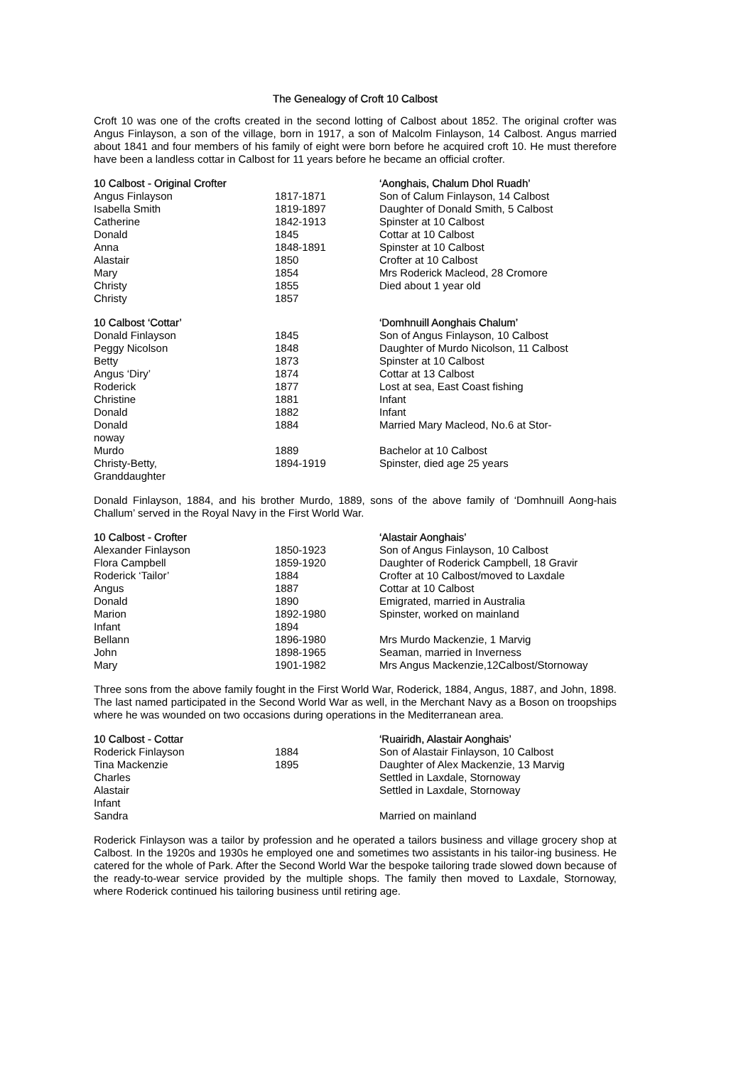The Genealogy of Croft 10 Calbost
Croft 10 was one of the crofts created in the second lotting of Calbost about 1852. The original crofter was Angus Finlayson, a son of the village, born in 1917, a son of Malcolm Finlayson, 14 Calbost. Angus married about 1841 and four members of his family of eight were born before he acquired croft 10. He must therefore have been a landless cottar in Calbost for 11 years before he became an official crofter.
| 10 Calbost - Original Crofter | | ‘Aonghais, Chalum Dhol Ruadh’ |
| --- | --- | --- |
| Angus Finlayson | 1817-1871 | Son of Calum Finlayson, 14 Calbost |
| Isabella Smith | 1819-1897 | Daughter of Donald Smith, 5 Calbost |
| Catherine | 1842-1913 | Spinster at 10 Calbost |
| Donald | 1845 | Cottar at 10 Calbost |
| Anna | 1848-1891 | Spinster at 10 Calbost |
| Alastair | 1850 | Crofter at 10 Calbost |
| Mary | 1854 | Mrs Roderick Macleod, 28 Cromore |
| Christy | 1855 | Died about 1 year old |
| Christy | 1857 | |
| 10 Calbost ‘Cottar’ | | ‘Domhnuill Aonghais Chalum’ |
| --- | --- | --- |
| Donald Finlayson | 1845 | Son of Angus Finlayson, 10 Calbost |
| Peggy Nicolson | 1848 | Daughter of Murdo Nicolson, 11 Calbost |
| Betty | 1873 | Spinster at 10 Calbost |
| Angus ‘Diry’ | 1874 | Cottar at 13 Calbost |
| Roderick | 1877 | Lost at sea, East Coast fishing |
| Christine | 1881 | Infant |
| Donald | 1882 | Infant |
| Donald noway | 1884 | Married Mary Macleod, No.6 at Stor- |
| Murdo | 1889 | Bachelor at 10 Calbost |
| Christy-Betty, Granddaughter | 1894-1919 | Spinster, died age 25 years |
Donald Finlayson, 1884, and his brother Murdo, 1889, sons of the above family of ‘Domhnuill Aong-hais Challum’ served in the Royal Navy in the First World War.
| 10 Calbost - Crofter | | ‘Alastair Aonghais’ |
| --- | --- | --- |
| Alexander Finlayson | 1850-1923 | Son of Angus Finlayson, 10 Calbost |
| Flora Campbell | 1859-1920 | Daughter of Roderick Campbell, 18 Gravir |
| Roderick ‘Tailor’ | 1884 | Crofter at 10 Calbost/moved to Laxdale |
| Angus | 1887 | Cottar at 10 Calbost |
| Donald | 1890 | Emigrated, married in Australia |
| Marion | 1892-1980 | Spinster, worked on mainland |
| Infant | 1894 | |
| Bellann | 1896-1980 | Mrs Murdo Mackenzie, 1 Marvig |
| John | 1898-1965 | Seaman, married in Inverness |
| Mary | 1901-1982 | Mrs Angus Mackenzie,12Calbost/Stornoway |
Three sons from the above family fought in the First World War, Roderick, 1884, Angus, 1887, and John, 1898. The last named participated in the Second World War as well, in the Merchant Navy as a Boson on troopships where he was wounded on two occasions during operations in the Mediterranean area.
| 10 Calbost - Cottar | | ‘Ruairidh, Alastair Aonghais’ |
| --- | --- | --- |
| Roderick Finlayson | 1884 | Son of Alastair Finlayson, 10 Calbost |
| Tina Mackenzie | 1895 | Daughter of Alex Mackenzie, 13 Marvig |
| Charles | | Settled in Laxdale, Stornoway |
| Alastair | | Settled in Laxdale, Stornoway |
| Infant | | |
| Sandra | | Married on mainland |
Roderick Finlayson was a tailor by profession and he operated a tailors business and village grocery shop at Calbost. In the 1920s and 1930s he employed one and sometimes two assistants in his tailor-ing business. He catered for the whole of Park. After the Second World War the bespoke tailoring trade slowed down because of the ready-to-wear service provided by the multiple shops. The family then moved to Laxdale, Stornoway, where Roderick continued his tailoring business until retiring age.